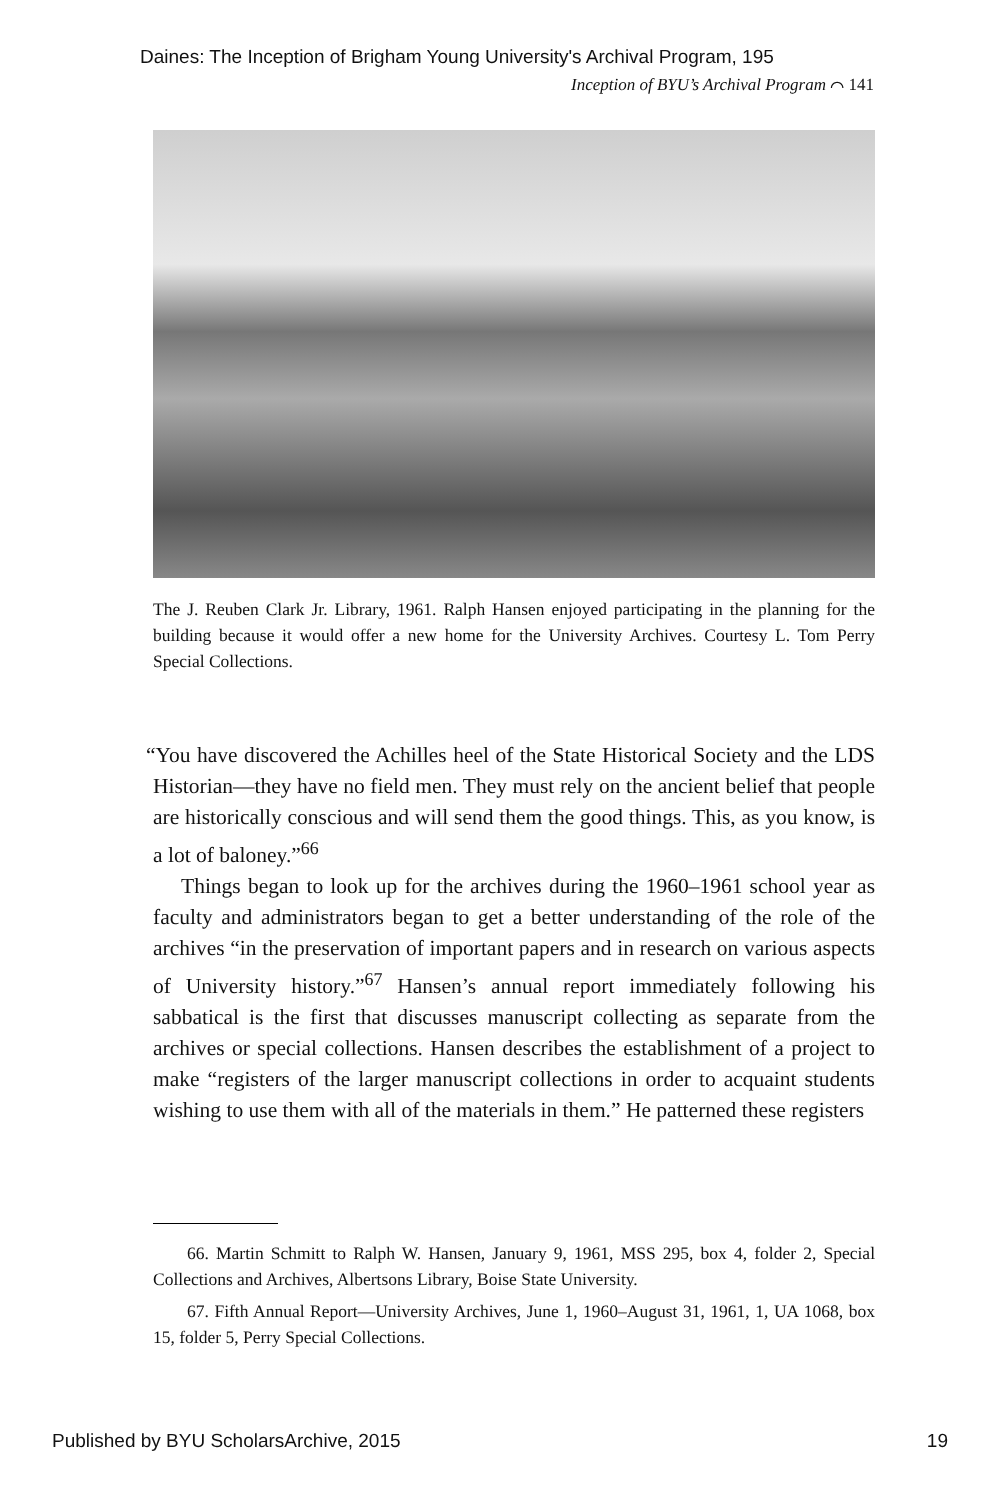Daines: The Inception of Brigham Young University's Archival Program, 195
Inception of BYU’s Archival Program ⌒ 141
The J. Reuben Clark Jr. Library, 1961. Ralph Hansen enjoyed participating in the planning for the building because it would offer a new home for the University Archives. Courtesy L. Tom Perry Special Collections.
“You have discovered the Achilles heel of the State Historical Society and the LDS Historian—they have no field men. They must rely on the ancient belief that people are historically conscious and will send them the good things. This, as you know, is a lot of baloney.”<sup>66</sup>
Things began to look up for the archives during the 1960–1961 school year as faculty and administrators began to get a better understanding of the role of the archives “in the preservation of important papers and in research on various aspects of University history.”<sup>67</sup> Hansen’s annual report immediately following his sabbatical is the first that discusses manuscript collecting as separate from the archives or special collections. Hansen describes the establishment of a project to make “registers of the larger manuscript collections in order to acquaint students wishing to use them with all of the materials in them.” He patterned these registers
66. Martin Schmitt to Ralph W. Hansen, January 9, 1961, MSS 295, box 4, folder 2, Special Collections and Archives, Albertsons Library, Boise State University.
67. Fifth Annual Report—University Archives, June 1, 1960–August 31, 1961, 1, UA 1068, box 15, folder 5, Perry Special Collections.
Published by BYU ScholarsArchive, 2015
19